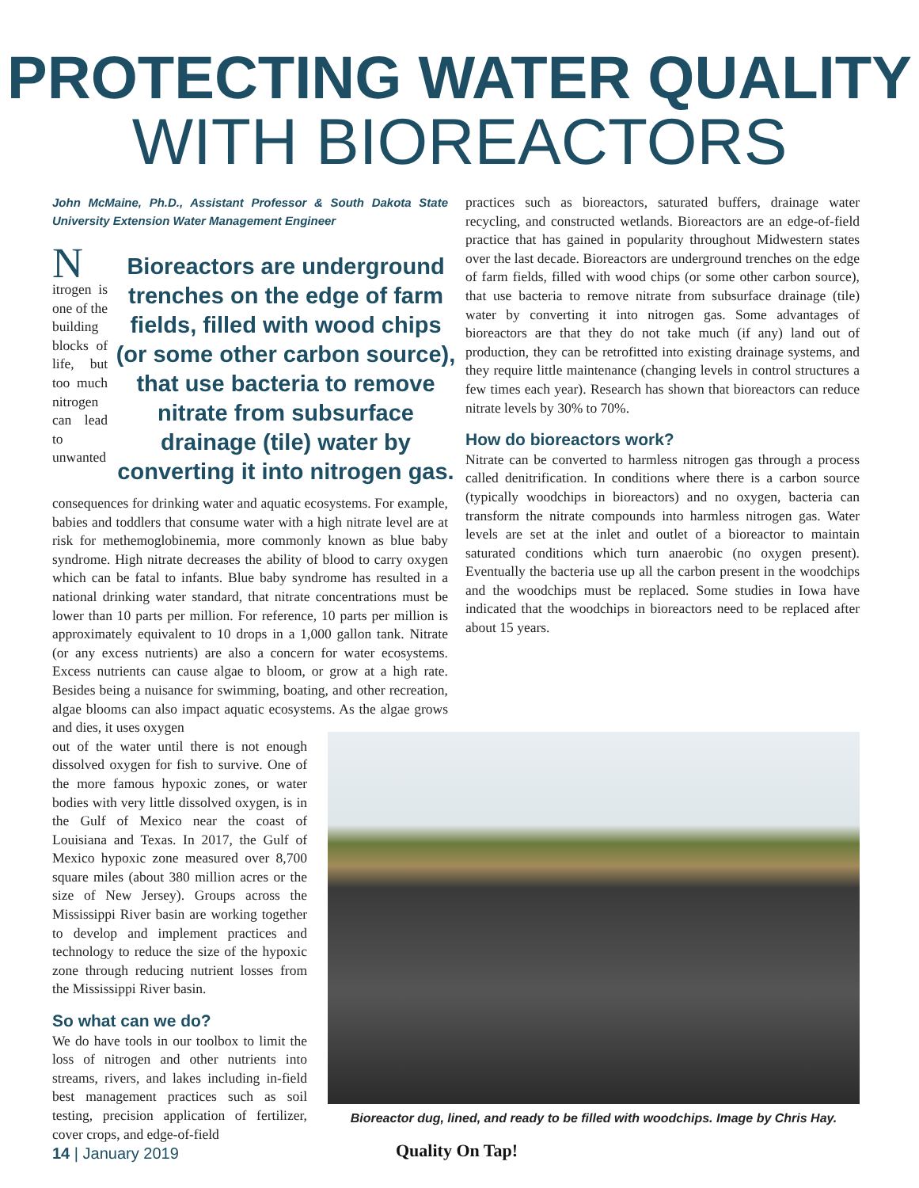PROTECTING WATER QUALITY
WITH BIOREACTORS
John McMaine, Ph.D., Assistant Professor & South Dakota State University Extension Water Management Engineer
Bioreactors are underground trenches on the edge of farm fields, filled with wood chips (or some other carbon source), that use bacteria to remove nitrate from subsurface drainage (tile) water by converting it into nitrogen gas.
Nitrogen is one of the building blocks of life, but too much nitrogen can lead to unwanted consequences for drinking water and aquatic ecosystems. For example, babies and toddlers that consume water with a high nitrate level are at risk for methemoglobinemia, more commonly known as blue baby syndrome. High nitrate decreases the ability of blood to carry oxygen which can be fatal to infants. Blue baby syndrome has resulted in a national drinking water standard, that nitrate concentrations must be lower than 10 parts per million. For reference, 10 parts per million is approximately equivalent to 10 drops in a 1,000 gallon tank. Nitrate (or any excess nutrients) are also a concern for water ecosystems. Excess nutrients can cause algae to bloom, or grow at a high rate. Besides being a nuisance for swimming, boating, and other recreation, algae blooms can also impact aquatic ecosystems. As the algae grows and dies, it uses oxygen
out of the water until there is not enough dissolved oxygen for fish to survive. One of the more famous hypoxic zones, or water bodies with very little dissolved oxygen, is in the Gulf of Mexico near the coast of Louisiana and Texas. In 2017, the Gulf of Mexico hypoxic zone measured over 8,700 square miles (about 380 million acres or the size of New Jersey). Groups across the Mississippi River basin are working together to develop and implement practices and technology to reduce the size of the hypoxic zone through reducing nutrient losses from the Mississippi River basin.
So what can we do?
We do have tools in our toolbox to limit the loss of nitrogen and other nutrients into streams, rivers, and lakes including in-field best management practices such as soil testing, precision application of fertilizer, cover crops, and edge-of-field
practices such as bioreactors, saturated buffers, drainage water recycling, and constructed wetlands. Bioreactors are an edge-of-field practice that has gained in popularity throughout Midwestern states over the last decade. Bioreactors are underground trenches on the edge of farm fields, filled with wood chips (or some other carbon source), that use bacteria to remove nitrate from subsurface drainage (tile) water by converting it into nitrogen gas. Some advantages of bioreactors are that they do not take much (if any) land out of production, they can be retrofitted into existing drainage systems, and they require little maintenance (changing levels in control structures a few times each year). Research has shown that bioreactors can reduce nitrate levels by 30% to 70%.
How do bioreactors work?
Nitrate can be converted to harmless nitrogen gas through a process called denitrification. In conditions where there is a carbon source (typically woodchips in bioreactors) and no oxygen, bacteria can transform the nitrate compounds into harmless nitrogen gas. Water levels are set at the inlet and outlet of a bioreactor to maintain saturated conditions which turn anaerobic (no oxygen present). Eventually the bacteria use up all the carbon present in the woodchips and the woodchips must be replaced. Some studies in Iowa have indicated that the woodchips in bioreactors need to be replaced after about 15 years.
Bioreactor dug, lined, and ready to be filled with woodchips. Image by Chris Hay.
14 | January 2019 Quality On Tap!